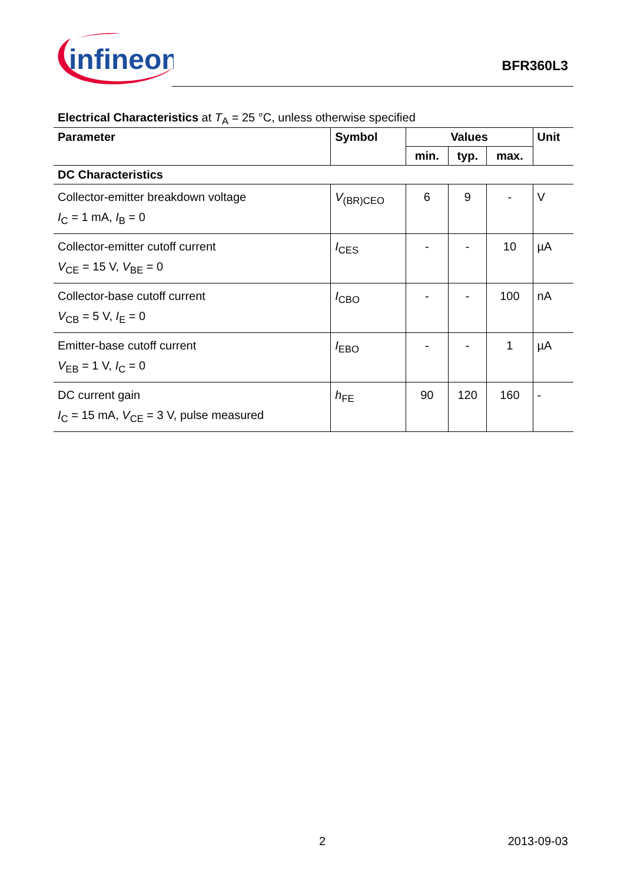infineon
BFR360L3
Electrical Characteristics at T<sub>A</sub> = 25 °C, unless otherwise specified
| Parameter | Symbol | Values | | | Unit |
| --- | --- | --- | --- | --- | --- |
| | | min. | typ. | max. | |
| DC Characteristics | | | | | |
| Collector-emitter breakdown voltage I<sub>C</sub> = 1 mA, I<sub>B</sub> = 0 | V<sub>(BR)CEO</sub> | 6 | 9 | - | V |
| Collector-emitter cutoff current V<sub>CE</sub> = 15 V, V<sub>BE</sub> = 0 | I<sub>CES</sub> | - | - | 10 | µA |
| Collector-base cutoff current V<sub>CB</sub> = 5 V, I<sub>E</sub> = 0 | I<sub>CBO</sub> | - | - | 100 | nA |
| Emitter-base cutoff current V<sub>EB</sub> = 1 V, I<sub>C</sub> = 0 | I<sub>EBO</sub> | - | - | 1 | µA |
| DC current gain I<sub>C</sub> = 15 mA, V<sub>CE</sub> = 3 V, pulse measured | h<sub>FE</sub> | 90 | 120 | 160 | - |
2 2013-09-03